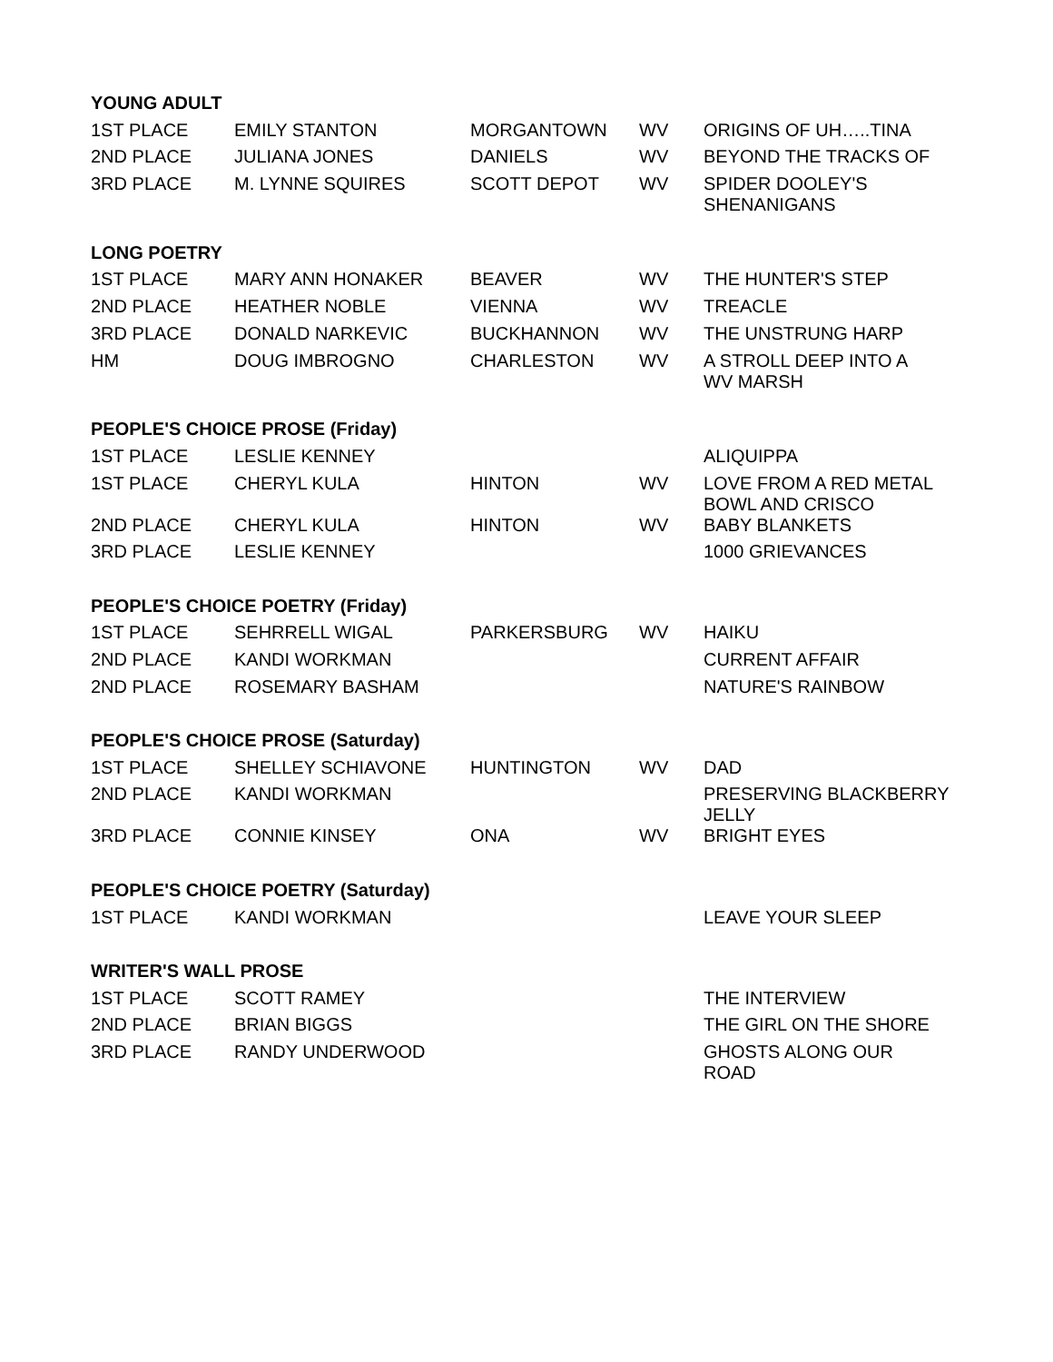| YOUNG ADULT | | | | |
| --- | --- | --- | --- | --- |
| 1ST PLACE | EMILY STANTON | MORGANTOWN | WV | ORIGINS OF UH…..TINA |
| 2ND PLACE | JULIANA JONES | DANIELS | WV | BEYOND THE TRACKS OF |
| 3RD PLACE | M. LYNNE SQUIRES | SCOTT DEPOT | WV | SPIDER DOOLEY'S SHENANIGANS |
| LONG POETRY | | | | |
| 1ST PLACE | MARY ANN HONAKER | BEAVER | WV | THE HUNTER'S STEP |
| 2ND PLACE | HEATHER NOBLE | VIENNA | WV | TREACLE |
| 3RD PLACE | DONALD NARKEVIC | BUCKHANNON | WV | THE UNSTRUNG HARP |
| HM | DOUG IMBROGNO | CHARLESTON | WV | A STROLL DEEP INTO A WV MARSH |
| PEOPLE'S CHOICE PROSE (Friday) | | | | |
| 1ST PLACE | LESLIE KENNEY | | | ALIQUIPPA |
| 1ST PLACE | CHERYL KULA | HINTON | WV | LOVE FROM A RED METAL BOWL AND CRISCO |
| 2ND PLACE | CHERYL KULA | HINTON | WV | BABY BLANKETS |
| 3RD PLACE | LESLIE KENNEY | | | 1000 GRIEVANCES |
| PEOPLE'S CHOICE POETRY (Friday) | | | | |
| 1ST PLACE | SEHRRELL WIGAL | PARKERSBURG | WV | HAIKU |
| 2ND PLACE | KANDI WORKMAN | | | CURRENT AFFAIR |
| 2ND PLACE | ROSEMARY BASHAM | | | NATURE'S RAINBOW |
| PEOPLE'S CHOICE PROSE (Saturday) | | | | |
| 1ST PLACE | SHELLEY SCHIAVONE | HUNTINGTON | WV | DAD |
| 2ND PLACE | KANDI WORKMAN | | | PRESERVING BLACKBERRY JELLY |
| 3RD PLACE | CONNIE KINSEY | ONA | WV | BRIGHT EYES |
| PEOPLE'S CHOICE POETRY (Saturday) | | | | |
| 1ST PLACE | KANDI WORKMAN | | | LEAVE YOUR SLEEP |
| WRITER'S WALL PROSE | | | | |
| 1ST PLACE | SCOTT RAMEY | | | THE INTERVIEW |
| 2ND PLACE | BRIAN BIGGS | | | THE GIRL ON THE SHORE |
| 3RD PLACE | RANDY UNDERWOOD | | | GHOSTS ALONG OUR ROAD |